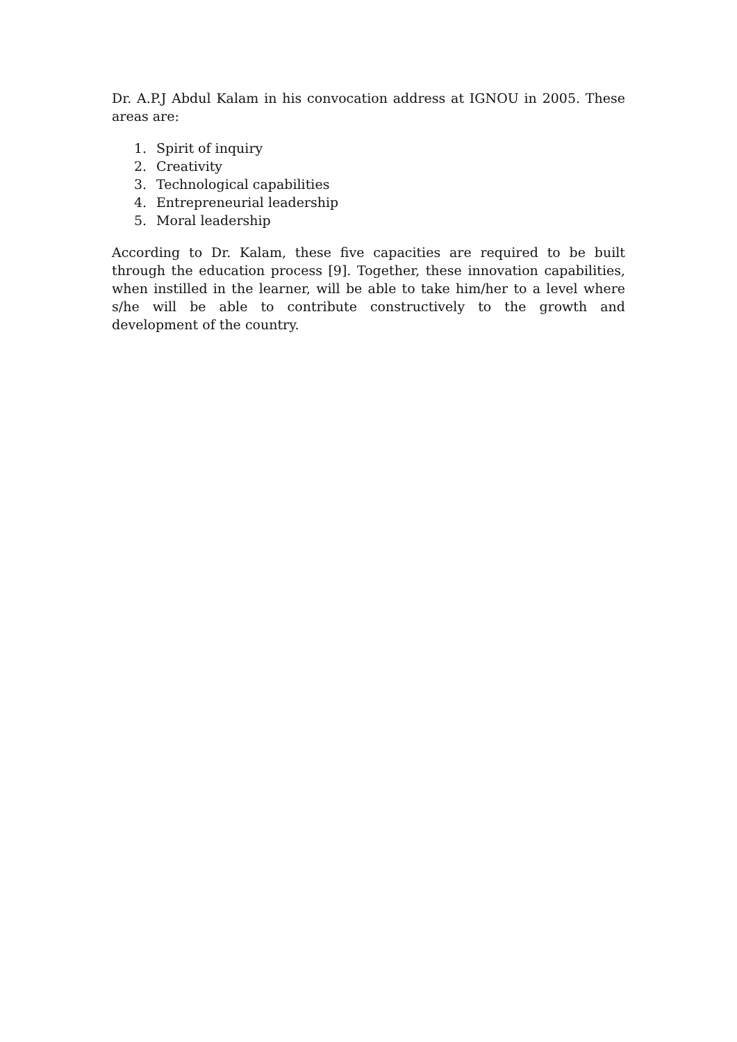Dr. A.P.J Abdul Kalam in his convocation address at IGNOU in 2005. These areas are:
1. Spirit of inquiry
2. Creativity
3. Technological capabilities
4. Entrepreneurial leadership
5. Moral leadership
According to Dr. Kalam, these five capacities are required to be built through the education process [9]. Together, these innovation capabilities, when instilled in the learner, will be able to take him/her to a level where s/he will be able to contribute constructively to the growth and development of the country.